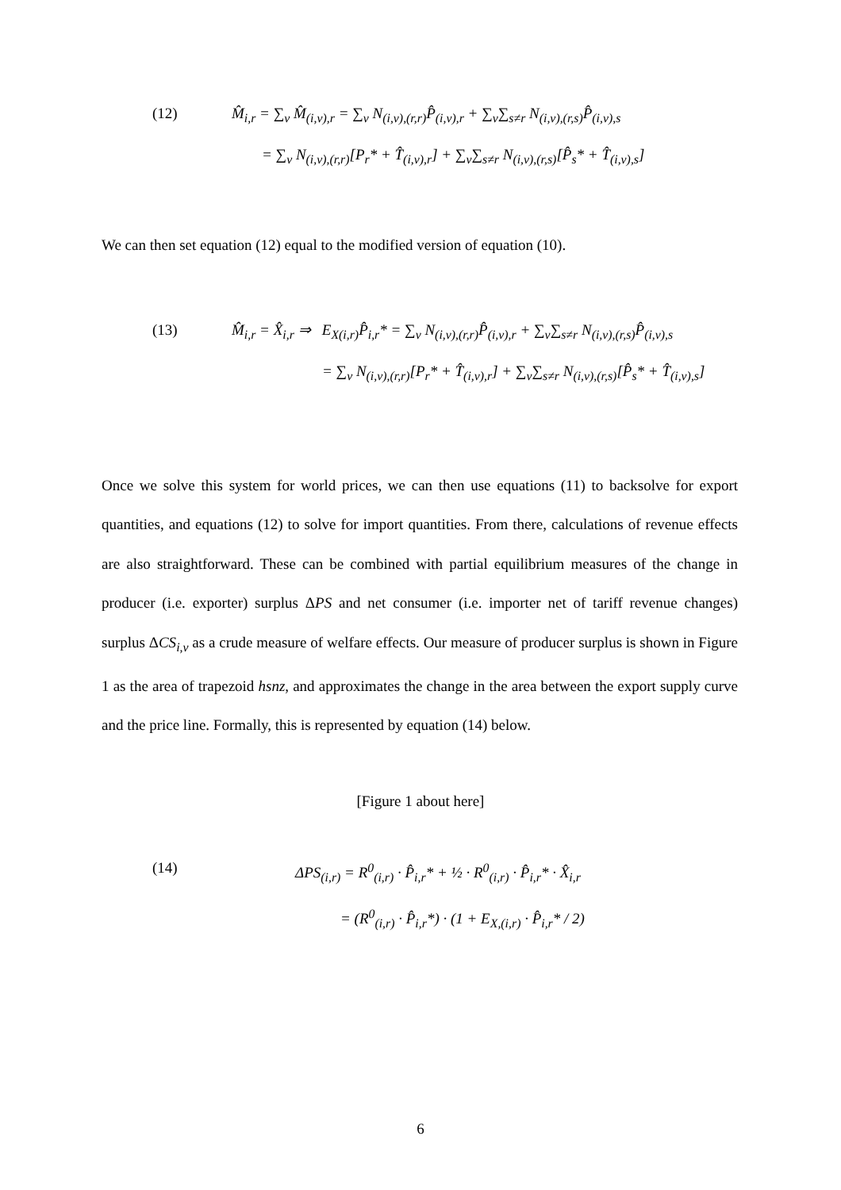(12) M̂<sub>i,r</sub> = ∑<sub>v</sub> M̂<sub>(i,v),r</sub> = ∑<sub>v</sub> N<sub>(i,v),(r,r)</sub>P̂<sub>(i,v),r</sub> + ∑<sub>v</sub>∑<sub>s≠r</sub> N<sub>(i,v),(r,s)</sub>P̂<sub>(i,v),s</sub>
= ∑<sub>v</sub> N<sub>(i,v),(r,r)</sub>[P<sub>r</sub>* + T̂<sub>(i,v),r</sub>] + ∑<sub>v</sub>∑<sub>s≠r</sub> N<sub>(i,v),(r,s)</sub>[P̂<sub>s</sub>* + T̂<sub>(i,v),s</sub>]
We can then set equation (12) equal to the modified version of equation (10).
(13) M̂<sub>i,r</sub> = X̂<sub>i,r</sub> ⇒ E<sub>X(i,r)</sub>P̂<sub>i,r</sub>* = ∑<sub>v</sub> N<sub>(i,v),(r,r)</sub>P̂<sub>(i,v),r</sub> + ∑<sub>v</sub>∑<sub>s≠r</sub> N<sub>(i,v),(r,s)</sub>P̂<sub>(i,v),s</sub>
= ∑<sub>v</sub> N<sub>(i,v),(r,r)</sub>[P<sub>r</sub>* + T̂<sub>(i,v),r</sub>] + ∑<sub>v</sub>∑<sub>s≠r</sub> N<sub>(i,v),(r,s)</sub>[P̂<sub>s</sub>* + T̂<sub>(i,v),s</sub>]
Once we solve this system for world prices, we can then use equations (11) to backsolve for export quantities, and equations (12) to solve for import quantities. From there, calculations of revenue effects are also straightforward. These can be combined with partial equilibrium measures of the change in producer (i.e. exporter) surplus ΔPS and net consumer (i.e. importer net of tariff revenue changes) surplus ΔCS<sub>i,v</sub> as a crude measure of welfare effects. Our measure of producer surplus is shown in Figure 1 as the area of trapezoid hsnz, and approximates the change in the area between the export supply curve and the price line. Formally, this is represented by equation (14) below.
[Figure 1 about here]
(14) ΔPS<sub>(i,r)</sub> = R<sup>0</sup><sub>(i,r)</sub> · P̂<sub>i,r</sub>* + ½ · R<sup>0</sup><sub>(i,r)</sub> · P̂<sub>i,r</sub>* · X̂<sub>i,r</sub>
= (R<sup>0</sup><sub>(i,r)</sub> · P̂<sub>i,r</sub>*) · (1 + E<sub>X,(i,r)</sub> · P̂<sub>i,r</sub>* / 2)
6